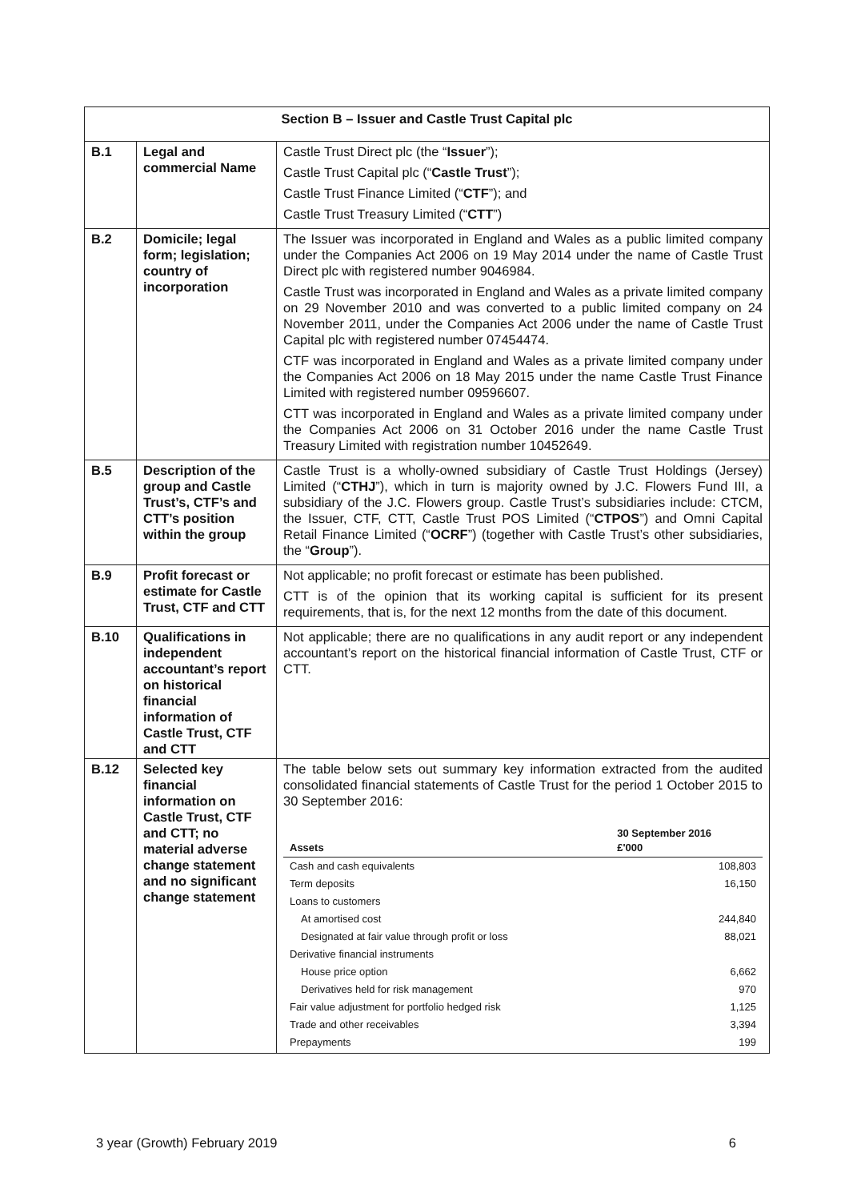| Section B – Issuer and Castle Trust Capital plc | | |
| B.1 | Legal and commercial Name | Castle Trust Direct plc (the “ Issuer ”); Castle Trust Capital plc (“ Castle Trust ”); Castle Trust Finance Limited (“ CTF ”); and Castle Trust Treasury Limited (“ CTT ”) |
| B.2 | Domicile; legal form; legislation; country of incorporation | The Issuer was incorporated in England and Wales as a public limited company under the Companies Act 2006 on 19 May 2014 under the name of Castle Trust Direct plc with registered number 9046984. Castle Trust was incorporated in England and Wales as a private limited company on 29 November 2010 and was converted to a public limited company on 24 November 2011, under the Companies Act 2006 under the name of Castle Trust Capital plc with registered number 07454474. CTF was incorporated in England and Wales as a private limited company under the Companies Act 2006 on 18 May 2015 under the name Castle Trust Finance Limited with registered number 09596607. CTT was incorporated in England and Wales as a private limited company under the Companies Act 2006 on 31 October 2016 under the name Castle Trust Treasury Limited with registration number 10452649. |
| B.5 | Description of the group and Castle Trust’s, CTF’s and CTT’s position within the group | Castle Trust is a wholly-owned subsidiary of Castle Trust Holdings (Jersey) Limited (“ CTHJ ”), which in turn is majority owned by J.C. Flowers Fund III, a subsidiary of the J.C. Flowers group. Castle Trust’s subsidiaries include: CTCM, the Issuer, CTF, CTT, Castle Trust POS Limited (“ CTPOS ”) and Omni Capital Retail Finance Limited (“ OCRF ”) (together with Castle Trust’s other subsidiaries, the “ Group ”). |
| B.9 | Profit forecast or estimate for Castle Trust, CTF and CTT | Not applicable; no profit forecast or estimate has been published. CTT is of the opinion that its working capital is sufficient for its present requirements, that is, for the next 12 months from the date of this document. |
| B.10 | Qualifications in independent accountant’s report on historical financial information of Castle Trust, CTF and CTT | Not applicable; there are no qualifications in any audit report or any independent accountant’s report on the historical financial information of Castle Trust, CTF or CTT. |
| B.12 | Selected key financial information on Castle Trust, CTF and CTT; no material adverse change statement and no significant change statement | The table below sets out summary key information extracted from the audited consolidated financial statements of Castle Trust for the period 1 October 2015 to 30 September 2016: / Assets / 30 September 2016 £'000 / / --- / --- / / Cash and cash equivalents / 108,803 / / Term deposits / 16,150 / / Loans to customers / / / At amortised cost / 244,840 / / Designated at fair value through profit or loss / 88,021 / / Derivative financial instruments / / / House price option / 6,662 / / Derivatives held for risk management / 970 / / Fair value adjustment for portfolio hedged risk / 1,125 / / Trade and other receivables / 3,394 / / Prepayments / 199 / |
3 year (Growth) February 2019 6